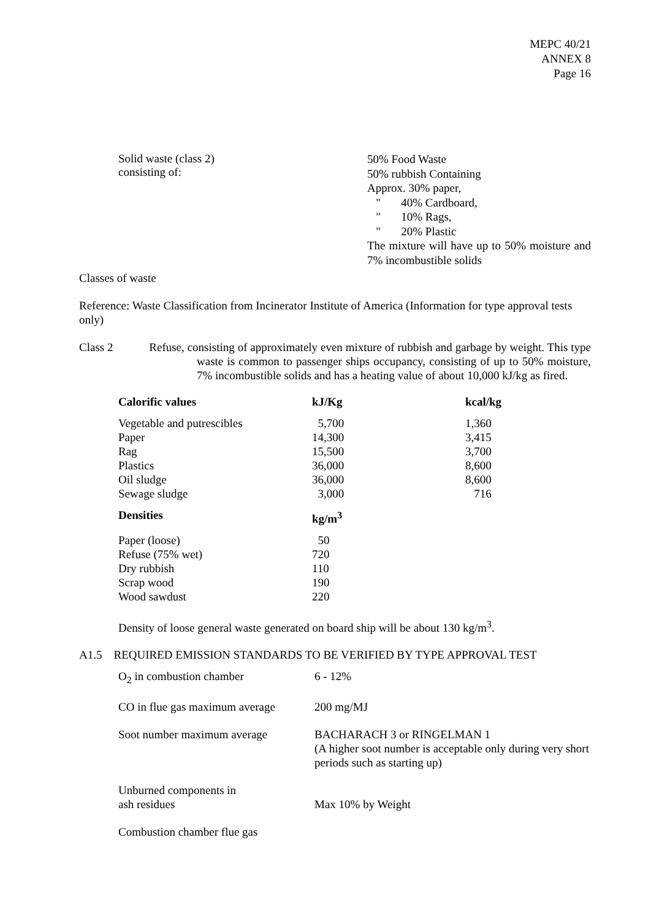MEPC 40/21
ANNEX 8
Page 16
Solid waste (class 2)
consisting of:
50% Food Waste
50% rubbish Containing
Approx. 30% paper,
" 40% Cardboard,
" 10% Rags,
" 20% Plastic
The mixture will have up to 50% moisture and 7% incombustible solids
Classes of waste
Reference: Waste Classification from Incinerator Institute of America (Information for type approval tests only)
Class 2 Refuse, consisting of approximately even mixture of rubbish and garbage by weight. This type waste is common to passenger ships occupancy, consisting of up to 50% moisture, 7% incombustible solids and has a heating value of about 10,000 kJ/kg as fired.
| Calorific values | kJ/Kg | kcal/kg |
| --- | --- | --- |
| Vegetable and putrescibles | 5,700 | 1,360 |
| Paper | 14,300 | 3,415 |
| Rag | 15,500 | 3,700 |
| Plastics | 36,000 | 8,600 |
| Oil sludge | 36,000 | 8,600 |
| Sewage sludge | 3,000 | 716 |
| Densities | kg/m<sup>3</sup> | |
| Paper (loose) | 50 | |
| Refuse (75% wet) | 720 | |
| Dry rubbish | 110 | |
| Scrap wood | 190 | |
| Wood sawdust | 220 | |
Density of loose general waste generated on board ship will be about 130 kg/m<sup>3</sup>.
A1.5 REQUIRED EMISSION STANDARDS TO BE VERIFIED BY TYPE APPROVAL TEST
| O<sub>2</sub> in combustion chamber | 6 - 12% |
| CO in flue gas maximum average | 200 mg/MJ |
| Soot number maximum average | BACHARACH 3 or RINGELMAN 1 (A higher soot number is acceptable only during very short periods such as starting up) |
| Unburned components in ash residues | Max 10% by Weight |
| Combustion chamber flue gas | |